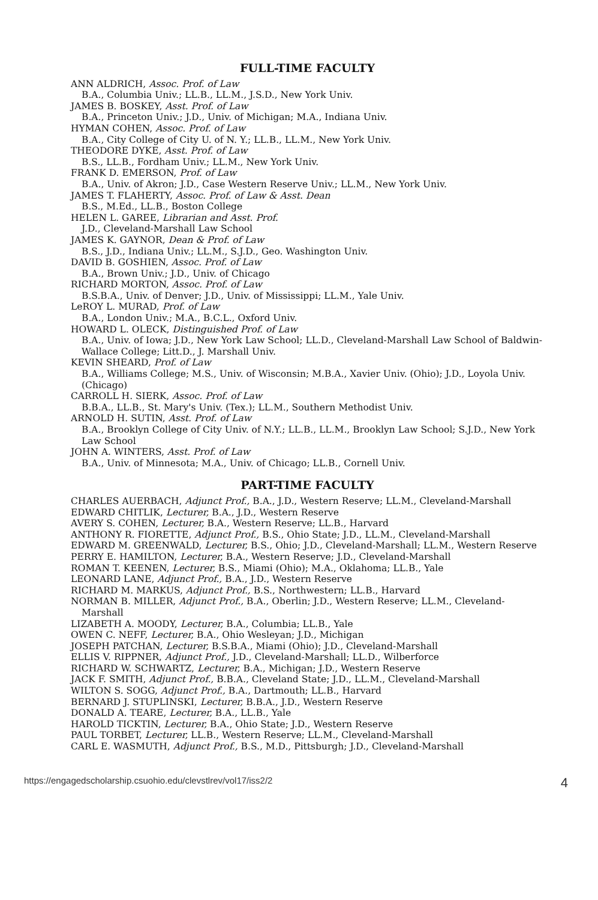FULL-TIME FACULTY
ANN ALDRICH, Assoc. Prof. of Law
B.A., Columbia Univ.; LL.B., LL.M., J.S.D., New York Univ.
JAMES B. BOSKEY, Asst. Prof. of Law
B.A., Princeton Univ.; J.D., Univ. of Michigan; M.A., Indiana Univ.
HYMAN COHEN, Assoc. Prof. of Law
B.A., City College of City U. of N. Y.; LL.B., LL.M., New York Univ.
THEODORE DYKE, Asst. Prof. of Law
B.S., LL.B., Fordham Univ.; LL.M., New York Univ.
FRANK D. EMERSON, Prof. of Law
B.A., Univ. of Akron; J.D., Case Western Reserve Univ.; LL.M., New York Univ.
JAMES T. FLAHERTY, Assoc. Prof. of Law & Asst. Dean
B.S., M.Ed., LL.B., Boston College
HELEN L. GAREE, Librarian and Asst. Prof.
J.D., Cleveland-Marshall Law School
JAMES K. GAYNOR, Dean & Prof. of Law
B.S., J.D., Indiana Univ.; LL.M., S.J.D., Geo. Washington Univ.
DAVID B. GOSHIEN, Assoc. Prof. of Law
B.A., Brown Univ.; J.D., Univ. of Chicago
RICHARD MORTON, Assoc. Prof. of Law
B.S.B.A., Univ. of Denver; J.D., Univ. of Mississippi; LL.M., Yale Univ.
LeROY L. MURAD, Prof. of Law
B.A., London Univ.; M.A., B.C.L., Oxford Univ.
HOWARD L. OLECK, Distinguished Prof. of Law
B.A., Univ. of Iowa; J.D., New York Law School; LL.D., Cleveland-Marshall Law School of Baldwin-Wallace College; Litt.D., J. Marshall Univ.
KEVIN SHEARD, Prof. of Law
B.A., Williams College; M.S., Univ. of Wisconsin; M.B.A., Xavier Univ. (Ohio); J.D., Loyola Univ. (Chicago)
CARROLL H. SIERK, Assoc. Prof. of Law
B.B.A., LL.B., St. Mary's Univ. (Tex.); LL.M., Southern Methodist Univ.
ARNOLD H. SUTIN, Asst. Prof. of Law
B.A., Brooklyn College of City Univ. of N.Y.; LL.B., LL.M., Brooklyn Law School; S.J.D., New York Law School
JOHN A. WINTERS, Asst. Prof. of Law
B.A., Univ. of Minnesota; M.A., Univ. of Chicago; LL.B., Cornell Univ.
PART-TIME FACULTY
CHARLES AUERBACH, Adjunct Prof., B.A., J.D., Western Reserve; LL.M., Cleveland-Marshall
EDWARD CHITLIK, Lecturer, B.A., J.D., Western Reserve
AVERY S. COHEN, Lecturer, B.A., Western Reserve; LL.B., Harvard
ANTHONY R. FIORETTE, Adjunct Prof., B.S., Ohio State; J.D., LL.M., Cleveland-Marshall
EDWARD M. GREENWALD, Lecturer, B.S., Ohio; J.D., Cleveland-Marshall; LL.M., Western Reserve
PERRY E. HAMILTON, Lecturer, B.A., Western Reserve; J.D., Cleveland-Marshall
ROMAN T. KEENEN, Lecturer, B.S., Miami (Ohio); M.A., Oklahoma; LL.B., Yale
LEONARD LANE, Adjunct Prof., B.A., J.D., Western Reserve
RICHARD M. MARKUS, Adjunct Prof., B.S., Northwestern; LL.B., Harvard
NORMAN B. MILLER, Adjunct Prof., B.A., Oberlin; J.D., Western Reserve; LL.M., Cleveland-Marshall
LIZABETH A. MOODY, Lecturer, B.A., Columbia; LL.B., Yale
OWEN C. NEFF, Lecturer, B.A., Ohio Wesleyan; J.D., Michigan
JOSEPH PATCHAN, Lecturer, B.S.B.A., Miami (Ohio); J.D., Cleveland-Marshall
ELLIS V. RIPPNER, Adjunct Prof., J.D., Cleveland-Marshall; LL.D., Wilberforce
RICHARD W. SCHWARTZ, Lecturer, B.A., Michigan; J.D., Western Reserve
JACK F. SMITH, Adjunct Prof., B.B.A., Cleveland State; J.D., LL.M., Cleveland-Marshall
WILTON S. SOGG, Adjunct Prof., B.A., Dartmouth; LL.B., Harvard
BERNARD J. STUPLINSKI, Lecturer, B.B.A., J.D., Western Reserve
DONALD A. TEARE, Lecturer, B.A., LL.B., Yale
HAROLD TICKTIN, Lecturer, B.A., Ohio State; J.D., Western Reserve
PAUL TORBET, Lecturer, LL.B., Western Reserve; LL.M., Cleveland-Marshall
CARL E. WASMUTH, Adjunct Prof., B.S., M.D., Pittsburgh; J.D., Cleveland-Marshall
https://engagedscholarship.csuohio.edu/clevstlrev/vol17/iss2/2 4